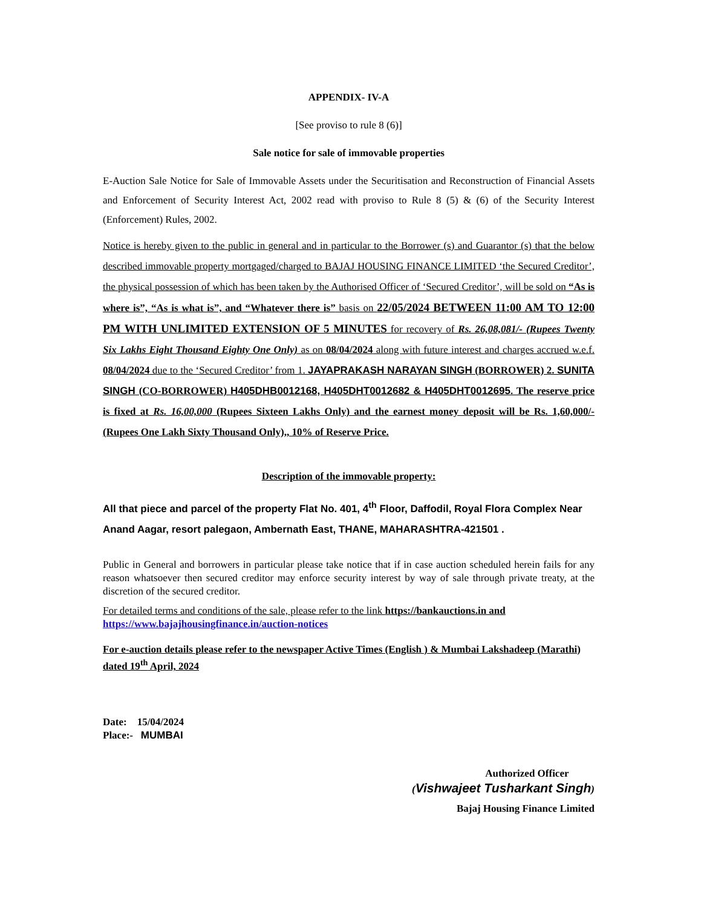APPENDIX- IV-A
[See proviso to rule 8 (6)]
Sale notice for sale of immovable properties
E-Auction Sale Notice for Sale of Immovable Assets under the Securitisation and Reconstruction of Financial Assets and Enforcement of Security Interest Act, 2002 read with proviso to Rule 8 (5) & (6) of the Security Interest (Enforcement) Rules, 2002.
Notice is hereby given to the public in general and in particular to the Borrower (s) and Guarantor (s) that the below described immovable property mortgaged/charged to BAJAJ HOUSING FINANCE LIMITED ‘the Secured Creditor’, the physical possession of which has been taken by the Authorised Officer of ‘Secured Creditor’, will be sold on “As is where is”, “As is what is”, and “Whatever there is” basis on 22/05/2024 BETWEEN 11:00 AM TO 12:00 PM WITH UNLIMITED EXTENSION OF 5 MINUTES for recovery of Rs. 26,08,081/- (Rupees Twenty Six Lakhs Eight Thousand Eighty One Only) as on 08/04/2024 along with future interest and charges accrued w.e.f. 08/04/2024 due to the ‘Secured Creditor’ from 1. JAYAPRAKASH NARAYAN SINGH (BORROWER) 2. SUNITA SINGH (CO-BORROWER) H405DHB0012168, H405DHT0012682 & H405DHT0012695. The reserve price is fixed at Rs. 16,00,000 (Rupees Sixteen Lakhs Only) and the earnest money deposit will be Rs. 1,60,000/- (Rupees One Lakh Sixty Thousand Only),, 10% of Reserve Price.
Description of the immovable property:
All that piece and parcel of the property Flat No. 401, 4<sup>th</sup> Floor, Daffodil, Royal Flora Complex Near Anand Aagar, resort palegaon, Ambernath East, THANE, MAHARASHTRA-421501 .
Public in General and borrowers in particular please take notice that if in case auction scheduled herein fails for any reason whatsoever then secured creditor may enforce security interest by way of sale through private treaty, at the discretion of the secured creditor.
For detailed terms and conditions of the sale, please refer to the link https://bankauctions.in and
https://www.bajajhousingfinance.in/auction-notices
For e-auction details please refer to the newspaper Active Times (English ) & Mumbai Lakshadeep (Marathi) dated 19<sup>th</sup> April, 2024
Date: 15/04/2024
Place:- MUMBAI
Authorized Officer
(Vishwajeet Tusharkant Singh)
Bajaj Housing Finance Limited